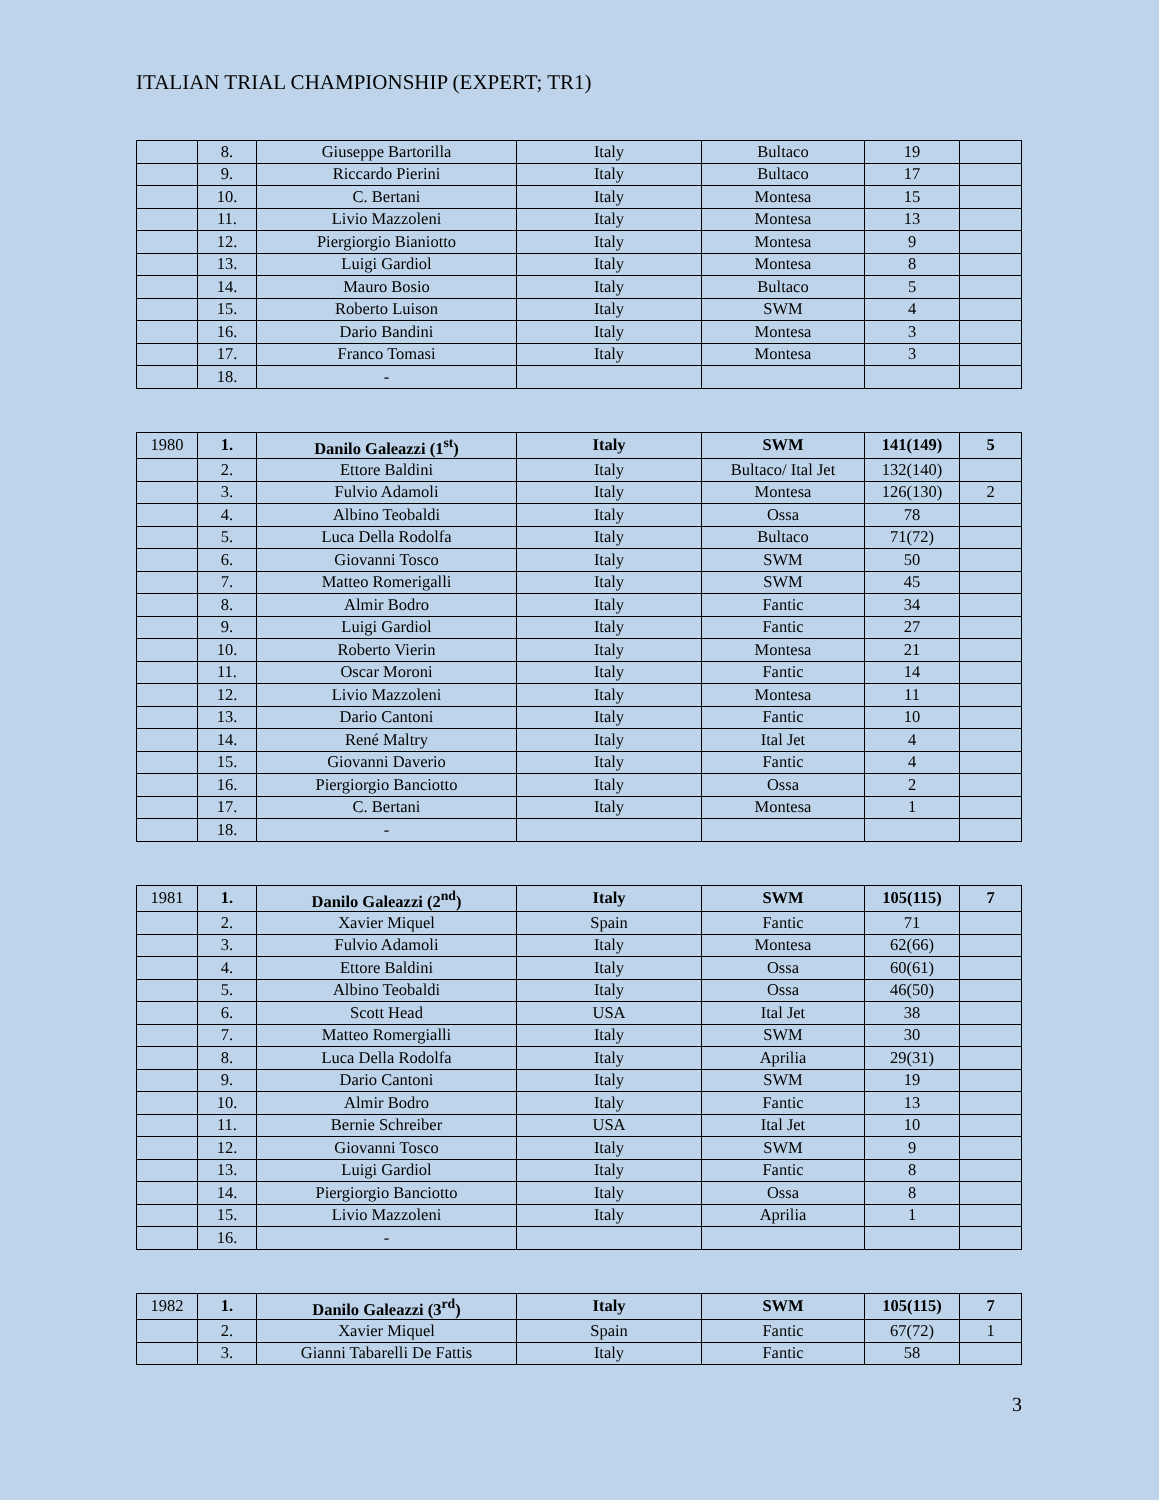ITALIAN TRIAL CHAMPIONSHIP (EXPERT; TR1)
| | 8. | Giuseppe Bartorilla | Italy | Bultaco | 19 | |
| | 9. | Riccardo Pierini | Italy | Bultaco | 17 | |
| | 10. | C. Bertani | Italy | Montesa | 15 | |
| | 11. | Livio Mazzoleni | Italy | Montesa | 13 | |
| | 12. | Piergiorgio Bianiotto | Italy | Montesa | 9 | |
| | 13. | Luigi Gardiol | Italy | Montesa | 8 | |
| | 14. | Mauro Bosio | Italy | Bultaco | 5 | |
| | 15. | Roberto Luison | Italy | SWM | 4 | |
| | 16. | Dario Bandini | Italy | Montesa | 3 | |
| | 17. | Franco Tomasi | Italy | Montesa | 3 | |
| | 18. | - | | | | |
| 1980 | 1. | Danilo Galeazzi (1<sup>st</sup>) | Italy | SWM | 141(149) | 5 |
| | 2. | Ettore Baldini | Italy | Bultaco/ Ital Jet | 132(140) | |
| | 3. | Fulvio Adamoli | Italy | Montesa | 126(130) | 2 |
| | 4. | Albino Teobaldi | Italy | Ossa | 78 | |
| | 5. | Luca Della Rodolfa | Italy | Bultaco | 71(72) | |
| | 6. | Giovanni Tosco | Italy | SWM | 50 | |
| | 7. | Matteo Romerigalli | Italy | SWM | 45 | |
| | 8. | Almir Bodro | Italy | Fantic | 34 | |
| | 9. | Luigi Gardiol | Italy | Fantic | 27 | |
| | 10. | Roberto Vierin | Italy | Montesa | 21 | |
| | 11. | Oscar Moroni | Italy | Fantic | 14 | |
| | 12. | Livio Mazzoleni | Italy | Montesa | 11 | |
| | 13. | Dario Cantoni | Italy | Fantic | 10 | |
| | 14. | René Maltry | Italy | Ital Jet | 4 | |
| | 15. | Giovanni Daverio | Italy | Fantic | 4 | |
| | 16. | Piergiorgio Banciotto | Italy | Ossa | 2 | |
| | 17. | C. Bertani | Italy | Montesa | 1 | |
| | 18. | - | | | | |
| 1981 | 1. | Danilo Galeazzi (2<sup>nd</sup>) | Italy | SWM | 105(115) | 7 |
| | 2. | Xavier Miquel | Spain | Fantic | 71 | |
| | 3. | Fulvio Adamoli | Italy | Montesa | 62(66) | |
| | 4. | Ettore Baldini | Italy | Ossa | 60(61) | |
| | 5. | Albino Teobaldi | Italy | Ossa | 46(50) | |
| | 6. | Scott Head | USA | Ital Jet | 38 | |
| | 7. | Matteo Romergialli | Italy | SWM | 30 | |
| | 8. | Luca Della Rodolfa | Italy | Aprilia | 29(31) | |
| | 9. | Dario Cantoni | Italy | SWM | 19 | |
| | 10. | Almir Bodro | Italy | Fantic | 13 | |
| | 11. | Bernie Schreiber | USA | Ital Jet | 10 | |
| | 12. | Giovanni Tosco | Italy | SWM | 9 | |
| | 13. | Luigi Gardiol | Italy | Fantic | 8 | |
| | 14. | Piergiorgio Banciotto | Italy | Ossa | 8 | |
| | 15. | Livio Mazzoleni | Italy | Aprilia | 1 | |
| | 16. | - | | | | |
| 1982 | 1. | Danilo Galeazzi (3<sup>rd</sup>) | Italy | SWM | 105(115) | 7 |
| | 2. | Xavier Miquel | Spain | Fantic | 67(72) | 1 |
| | 3. | Gianni Tabarelli De Fattis | Italy | Fantic | 58 | |
3